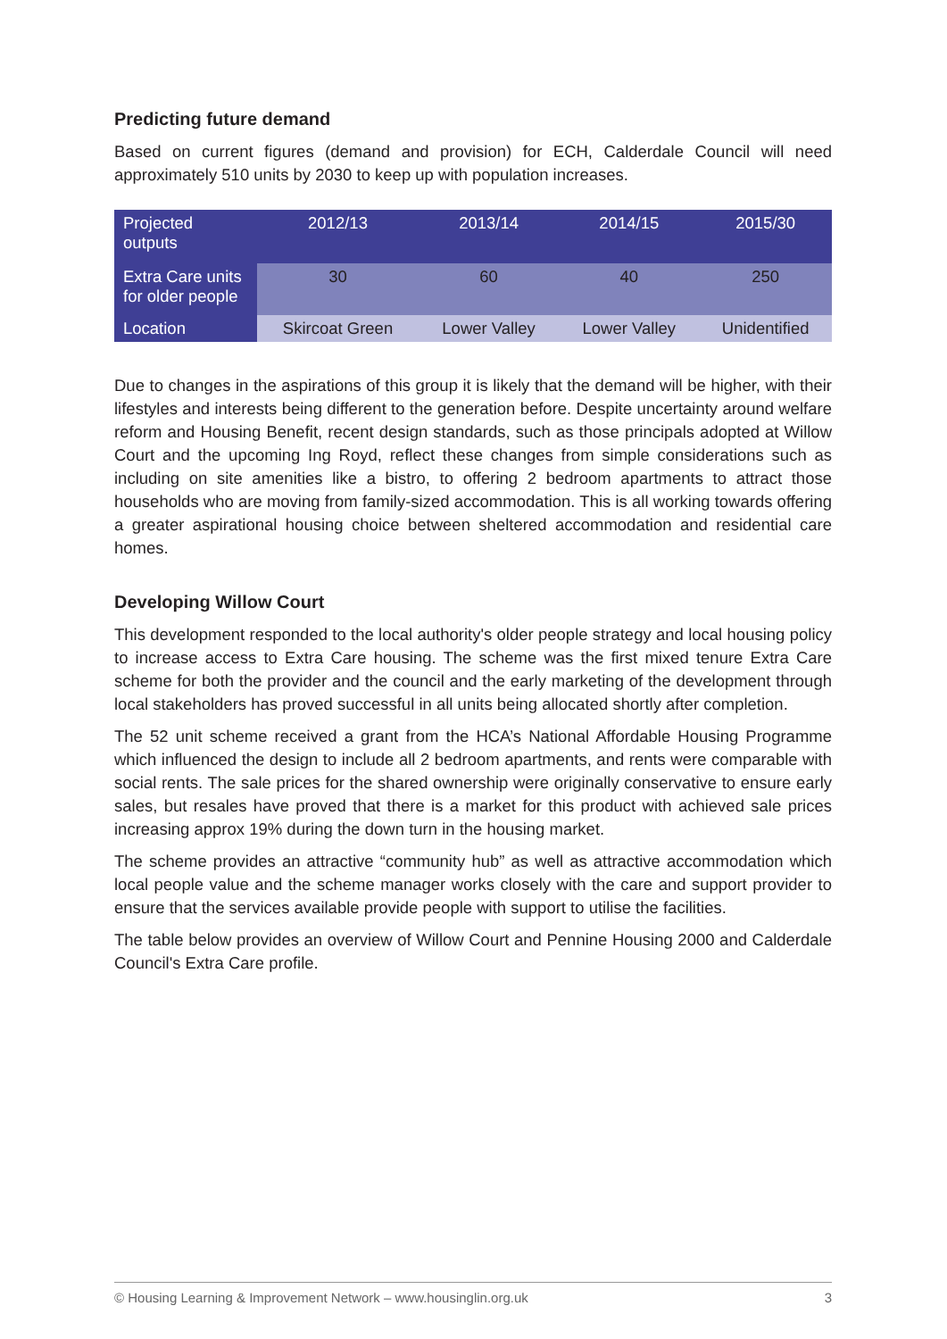Predicting future demand
Based on current figures (demand and provision) for ECH, Calderdale Council will need approximately 510 units by 2030 to keep up with population increases.
| Projected outputs | 2012/13 | 2013/14 | 2014/15 | 2015/30 |
| Extra Care units for older people | 30 | 60 | 40 | 250 |
| Location | Skircoat Green | Lower Valley | Lower Valley | Unidentified |
Due to changes in the aspirations of this group it is likely that the demand will be higher, with their lifestyles and interests being different to the generation before. Despite uncertainty around welfare reform and Housing Benefit, recent design standards, such as those principals adopted at Willow Court and the upcoming Ing Royd, reflect these changes from simple considerations such as including on site amenities like a bistro, to offering 2 bedroom apartments to attract those households who are moving from family-sized accommodation. This is all working towards offering a greater aspirational housing choice between sheltered accommodation and residential care homes.
Developing Willow Court
This development responded to the local authority's older people strategy and local housing policy to increase access to Extra Care housing. The scheme was the first mixed tenure Extra Care scheme for both the provider and the council and the early marketing of the development through local stakeholders has proved successful in all units being allocated shortly after completion.
The 52 unit scheme received a grant from the HCA’s National Affordable Housing Programme which influenced the design to include all 2 bedroom apartments, and rents were comparable with social rents. The sale prices for the shared ownership were originally conservative to ensure early sales, but resales have proved that there is a market for this product with achieved sale prices increasing approx 19% during the down turn in the housing market.
The scheme provides an attractive “community hub” as well as attractive accommodation which local people value and the scheme manager works closely with the care and support provider to ensure that the services available provide people with support to utilise the facilities.
The table below provides an overview of Willow Court and Pennine Housing 2000 and Calderdale Council's Extra Care profile.
© Housing Learning & Improvement Network – www.housinglin.org.uk 3